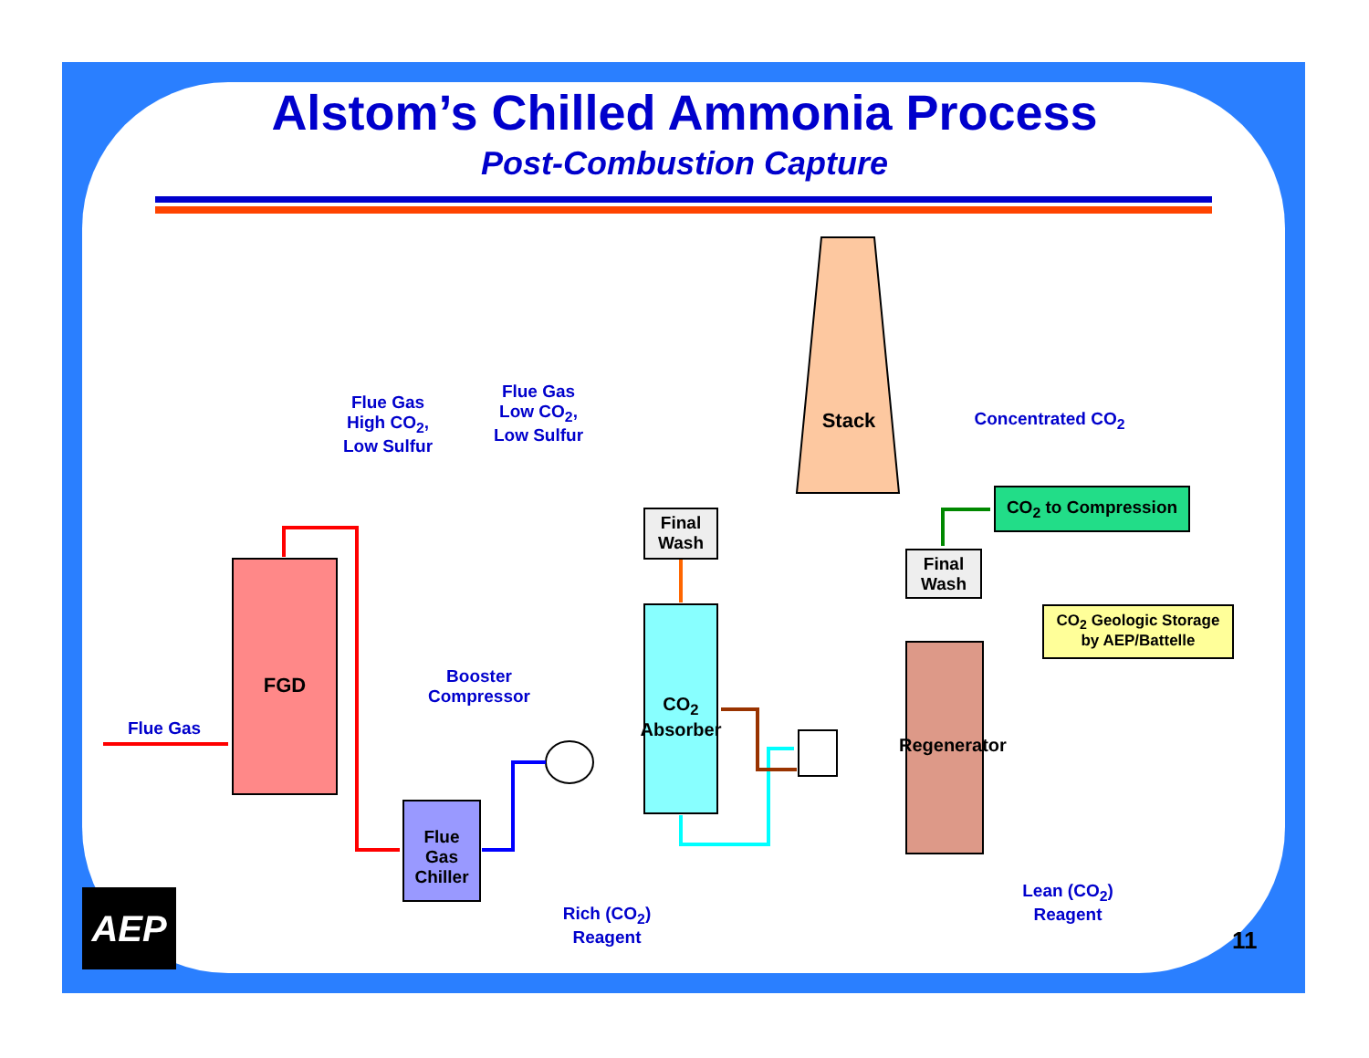Alstom’s Chilled Ammonia Process
Post-Combustion Capture
Flue Gas
High CO<sub>2</sub>,
Low Sulfur
Flue Gas
Low CO<sub>2</sub>,
Low Sulfur
Stack
Concentrated CO<sub>2</sub>
Final
Wash
Final
Wash
CO<sub>2</sub> to Compression
CO<sub>2</sub> Geologic Storage
by AEP/Battelle
FGD
Flue Gas
Booster
Compressor
CO<sub>2</sub> Absorber
Regenerator
Flue
Gas
Chiller
Rich (CO<sub>2</sub>)
Reagent
Lean (CO<sub>2</sub>)
Reagent
AEP
11